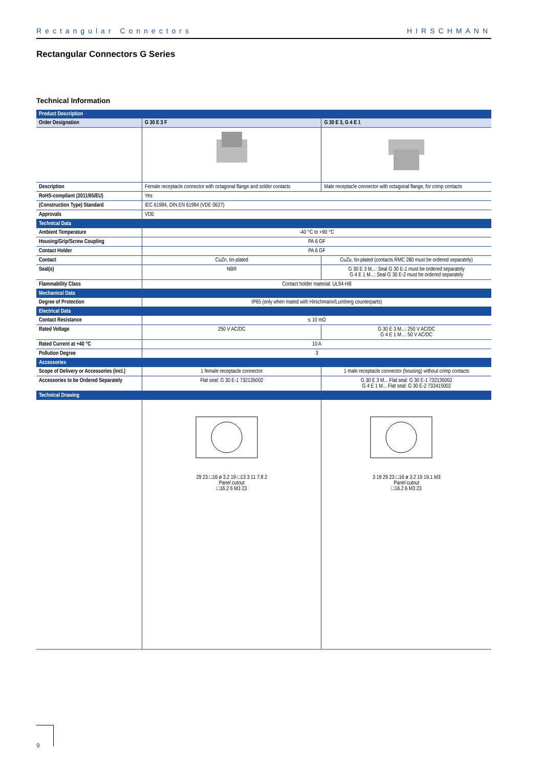Rectangular Connectors HIRSCHMANN
Rectangular Connectors G Series
Technical Information
| Product Description | | |
| Order Designation | G 30 E 3 F | G 30 E 3, G 4 E 1 |
| Description | Female receptacle connector with octagonal flange and solder contacts | Male receptacle connector with octagonal flange, for crimp contacts |
| RoHS-compliant (2011/65/EU) | Yes | |
| (Construction Type) Standard | IEC 61984, DIN EN 61984 (VDE 0627) | |
| Approvals | VDE | |
| Technical Data | | |
| Ambient Temperature | -40 °C to +90 °C | |
| Housing/Grip/Screw Coupling | PA 6 GF | |
| Contact Holder | PA 6 GF | |
| Contact | CuZn, tin-plated | CuZu, tin-plated (contacts RMC 280 must be ordered separately) |
| Seal(s) | NBR | G 30 E 3 M...: Seal G 30 E-1 must be ordered separately G 4 E 1 M...: Seal G 30 E-2 must be ordered separately |
| Flammability Class | Contact holder material: UL94-HB | |
| Mechanical Data | | |
| Degree of Protection | IP65 (only when mated with Hirschmann/Lumberg counterparts) | |
| Electrical Data | | |
| Contact Resistance | ≤ 10 mΩ | |
| Rated Voltage | 250 V AC/DC | G 30 E 3 M...: 250 V AC/DC G 4 E 1 M...: 50 V AC/DC |
| Rated Current at +40 °C | 10 A | |
| Pollution Degree | 3 | |
| Accessories | | |
| Scope of Delivery or Accessories (incl.) | 1 female receptacle connector | 1 male receptacle connector (housing) without crimp contacts |
| Accessories to be Ordered Separately | Flat seal: G 30 E-1 732135002 | G 30 E 3 M... Flat seal: G 30 E-1 732135002 G 4 E 1 M... Flat seal: G 30 E-2 733415002 |
| Technical Drawing | | |
| | 29 23 □16 ø 3.2 19 □13 3 11 7.8 2 Panel cutout □16.2 6 M3 23 | 3 19 29 23 □16 ø 3.2 19 19.1 M3 Panel cutout □16.2 6 M3 23 |
9